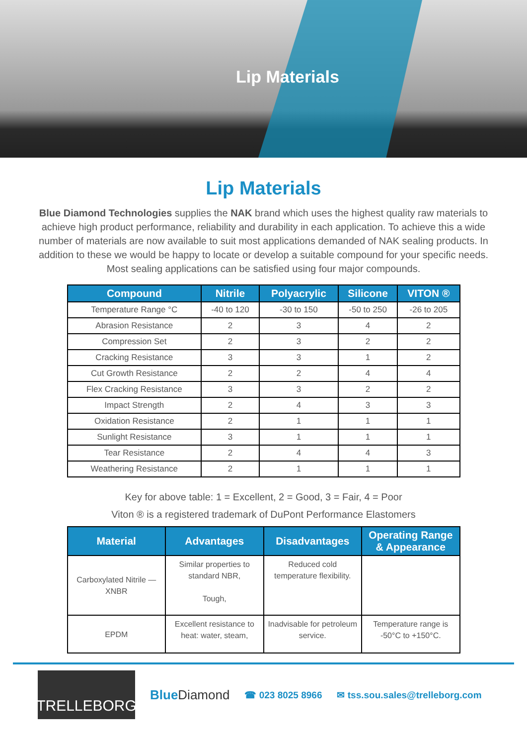Lip Materials
Lip Materials
Blue Diamond Technologies supplies the NAK brand which uses the highest quality raw materials to achieve high product performance, reliability and durability in each application. To achieve this a wide number of materials are now available to suit most applications demanded of NAK sealing products. In addition to these we would be happy to locate or develop a suitable compound for your specific needs. Most sealing applications can be satisfied using four major compounds.
| Compound | Nitrile | Polyacrylic | Silicone | VITON ® |
| --- | --- | --- | --- | --- |
| Temperature Range °C | -40 to 120 | -30 to 150 | -50 to 250 | -26 to 205 |
| Abrasion Resistance | 2 | 3 | 4 | 2 |
| Compression Set | 2 | 3 | 2 | 2 |
| Cracking Resistance | 3 | 3 | 1 | 2 |
| Cut Growth Resistance | 2 | 2 | 4 | 4 |
| Flex Cracking Resistance | 3 | 3 | 2 | 2 |
| Impact Strength | 2 | 4 | 3 | 3 |
| Oxidation Resistance | 2 | 1 | 1 | 1 |
| Sunlight Resistance | 3 | 1 | 1 | 1 |
| Tear Resistance | 2 | 4 | 4 | 3 |
| Weathering Resistance | 2 | 1 | 1 | 1 |
Key for above table: 1 = Excellent, 2 = Good, 3 = Fair, 4 = Poor
Viton ® is a registered trademark of DuPont Performance Elastomers
| Material | Advantages | Disadvantages | Operating Range & Appearance |
| --- | --- | --- | --- |
| Carboxylated Nitrile — XNBR | Similar properties to standard NBR, Tough, | Reduced cold temperature flexibility. | |
| EPDM | Excellent resistance to heat: water, steam, | Inadvisable for petroleum service. | Temperature range is -50°C to +150°C. |
TRELLEBORG
Blue Diamond
☎ 023 8025 8966 ✉ tss.sou.sales@trelleborg.com